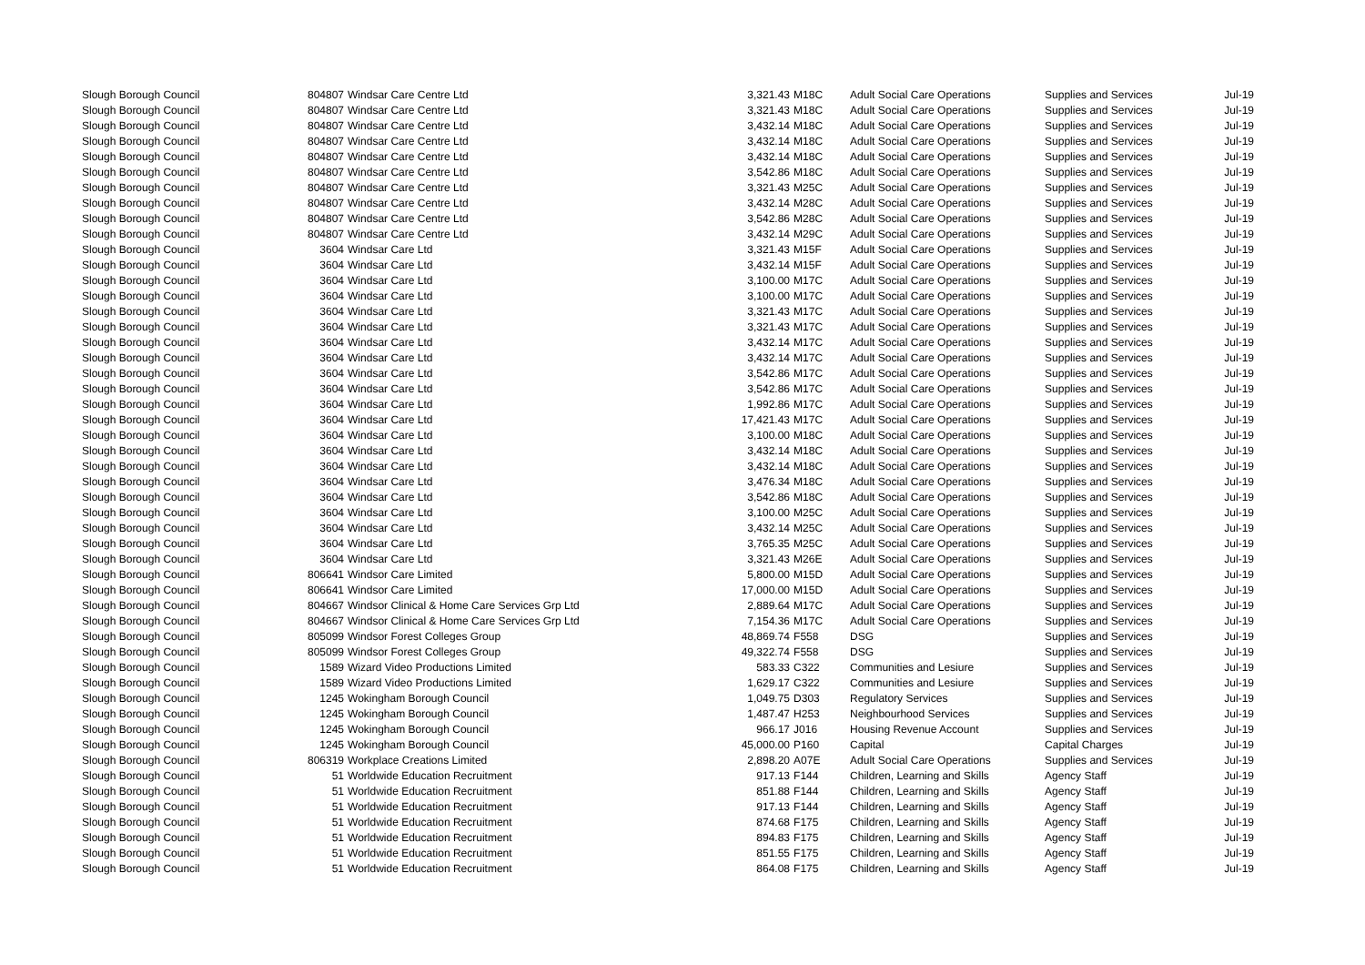| Slough Borough Council | 804807 | Windsar Care Centre Ltd | 3,321.43 | M18C | Adult Social Care Operations | Supplies and Services | Jul-19 |
| Slough Borough Council | 804807 | Windsar Care Centre Ltd | 3,321.43 | M18C | Adult Social Care Operations | Supplies and Services | Jul-19 |
| Slough Borough Council | 804807 | Windsar Care Centre Ltd | 3,432.14 | M18C | Adult Social Care Operations | Supplies and Services | Jul-19 |
| Slough Borough Council | 804807 | Windsar Care Centre Ltd | 3,432.14 | M18C | Adult Social Care Operations | Supplies and Services | Jul-19 |
| Slough Borough Council | 804807 | Windsar Care Centre Ltd | 3,432.14 | M18C | Adult Social Care Operations | Supplies and Services | Jul-19 |
| Slough Borough Council | 804807 | Windsar Care Centre Ltd | 3,542.86 | M18C | Adult Social Care Operations | Supplies and Services | Jul-19 |
| Slough Borough Council | 804807 | Windsar Care Centre Ltd | 3,321.43 | M25C | Adult Social Care Operations | Supplies and Services | Jul-19 |
| Slough Borough Council | 804807 | Windsar Care Centre Ltd | 3,432.14 | M28C | Adult Social Care Operations | Supplies and Services | Jul-19 |
| Slough Borough Council | 804807 | Windsar Care Centre Ltd | 3,542.86 | M28C | Adult Social Care Operations | Supplies and Services | Jul-19 |
| Slough Borough Council | 804807 | Windsar Care Centre Ltd | 3,432.14 | M29C | Adult Social Care Operations | Supplies and Services | Jul-19 |
| Slough Borough Council | 3604 | Windsar Care Ltd | 3,321.43 | M15F | Adult Social Care Operations | Supplies and Services | Jul-19 |
| Slough Borough Council | 3604 | Windsar Care Ltd | 3,432.14 | M15F | Adult Social Care Operations | Supplies and Services | Jul-19 |
| Slough Borough Council | 3604 | Windsar Care Ltd | 3,100.00 | M17C | Adult Social Care Operations | Supplies and Services | Jul-19 |
| Slough Borough Council | 3604 | Windsar Care Ltd | 3,100.00 | M17C | Adult Social Care Operations | Supplies and Services | Jul-19 |
| Slough Borough Council | 3604 | Windsar Care Ltd | 3,321.43 | M17C | Adult Social Care Operations | Supplies and Services | Jul-19 |
| Slough Borough Council | 3604 | Windsar Care Ltd | 3,321.43 | M17C | Adult Social Care Operations | Supplies and Services | Jul-19 |
| Slough Borough Council | 3604 | Windsar Care Ltd | 3,432.14 | M17C | Adult Social Care Operations | Supplies and Services | Jul-19 |
| Slough Borough Council | 3604 | Windsar Care Ltd | 3,432.14 | M17C | Adult Social Care Operations | Supplies and Services | Jul-19 |
| Slough Borough Council | 3604 | Windsar Care Ltd | 3,542.86 | M17C | Adult Social Care Operations | Supplies and Services | Jul-19 |
| Slough Borough Council | 3604 | Windsar Care Ltd | 3,542.86 | M17C | Adult Social Care Operations | Supplies and Services | Jul-19 |
| Slough Borough Council | 3604 | Windsar Care Ltd | 1,992.86 | M17C | Adult Social Care Operations | Supplies and Services | Jul-19 |
| Slough Borough Council | 3604 | Windsar Care Ltd | 17,421.43 | M17C | Adult Social Care Operations | Supplies and Services | Jul-19 |
| Slough Borough Council | 3604 | Windsar Care Ltd | 3,100.00 | M18C | Adult Social Care Operations | Supplies and Services | Jul-19 |
| Slough Borough Council | 3604 | Windsar Care Ltd | 3,432.14 | M18C | Adult Social Care Operations | Supplies and Services | Jul-19 |
| Slough Borough Council | 3604 | Windsar Care Ltd | 3,432.14 | M18C | Adult Social Care Operations | Supplies and Services | Jul-19 |
| Slough Borough Council | 3604 | Windsar Care Ltd | 3,476.34 | M18C | Adult Social Care Operations | Supplies and Services | Jul-19 |
| Slough Borough Council | 3604 | Windsar Care Ltd | 3,542.86 | M18C | Adult Social Care Operations | Supplies and Services | Jul-19 |
| Slough Borough Council | 3604 | Windsar Care Ltd | 3,100.00 | M25C | Adult Social Care Operations | Supplies and Services | Jul-19 |
| Slough Borough Council | 3604 | Windsar Care Ltd | 3,432.14 | M25C | Adult Social Care Operations | Supplies and Services | Jul-19 |
| Slough Borough Council | 3604 | Windsar Care Ltd | 3,765.35 | M25C | Adult Social Care Operations | Supplies and Services | Jul-19 |
| Slough Borough Council | 3604 | Windsar Care Ltd | 3,321.43 | M26E | Adult Social Care Operations | Supplies and Services | Jul-19 |
| Slough Borough Council | 806641 | Windsor Care Limited | 5,800.00 | M15D | Adult Social Care Operations | Supplies and Services | Jul-19 |
| Slough Borough Council | 806641 | Windsor Care Limited | 17,000.00 | M15D | Adult Social Care Operations | Supplies and Services | Jul-19 |
| Slough Borough Council | 804667 | Windsor Clinical & Home Care Services Grp Ltd | 2,889.64 | M17C | Adult Social Care Operations | Supplies and Services | Jul-19 |
| Slough Borough Council | 804667 | Windsor Clinical & Home Care Services Grp Ltd | 7,154.36 | M17C | Adult Social Care Operations | Supplies and Services | Jul-19 |
| Slough Borough Council | 805099 | Windsor Forest Colleges Group | 48,869.74 | F558 | DSG | Supplies and Services | Jul-19 |
| Slough Borough Council | 805099 | Windsor Forest Colleges Group | 49,322.74 | F558 | DSG | Supplies and Services | Jul-19 |
| Slough Borough Council | 1589 | Wizard Video Productions Limited | 583.33 | C322 | Communities and Lesiure | Supplies and Services | Jul-19 |
| Slough Borough Council | 1589 | Wizard Video Productions Limited | 1,629.17 | C322 | Communities and Lesiure | Supplies and Services | Jul-19 |
| Slough Borough Council | 1245 | Wokingham Borough Council | 1,049.75 | D303 | Regulatory Services | Supplies and Services | Jul-19 |
| Slough Borough Council | 1245 | Wokingham Borough Council | 1,487.47 | H253 | Neighbourhood Services | Supplies and Services | Jul-19 |
| Slough Borough Council | 1245 | Wokingham Borough Council | 966.17 | J016 | Housing Revenue Account | Supplies and Services | Jul-19 |
| Slough Borough Council | 1245 | Wokingham Borough Council | 45,000.00 | P160 | Capital | Capital Charges | Jul-19 |
| Slough Borough Council | 806319 | Workplace Creations Limited | 2,898.20 | A07E | Adult Social Care Operations | Supplies and Services | Jul-19 |
| Slough Borough Council | 51 | Worldwide Education Recruitment | 917.13 | F144 | Children, Learning and Skills | Agency Staff | Jul-19 |
| Slough Borough Council | 51 | Worldwide Education Recruitment | 851.88 | F144 | Children, Learning and Skills | Agency Staff | Jul-19 |
| Slough Borough Council | 51 | Worldwide Education Recruitment | 917.13 | F144 | Children, Learning and Skills | Agency Staff | Jul-19 |
| Slough Borough Council | 51 | Worldwide Education Recruitment | 874.68 | F175 | Children, Learning and Skills | Agency Staff | Jul-19 |
| Slough Borough Council | 51 | Worldwide Education Recruitment | 894.83 | F175 | Children, Learning and Skills | Agency Staff | Jul-19 |
| Slough Borough Council | 51 | Worldwide Education Recruitment | 851.55 | F175 | Children, Learning and Skills | Agency Staff | Jul-19 |
| Slough Borough Council | 51 | Worldwide Education Recruitment | 864.08 | F175 | Children, Learning and Skills | Agency Staff | Jul-19 |